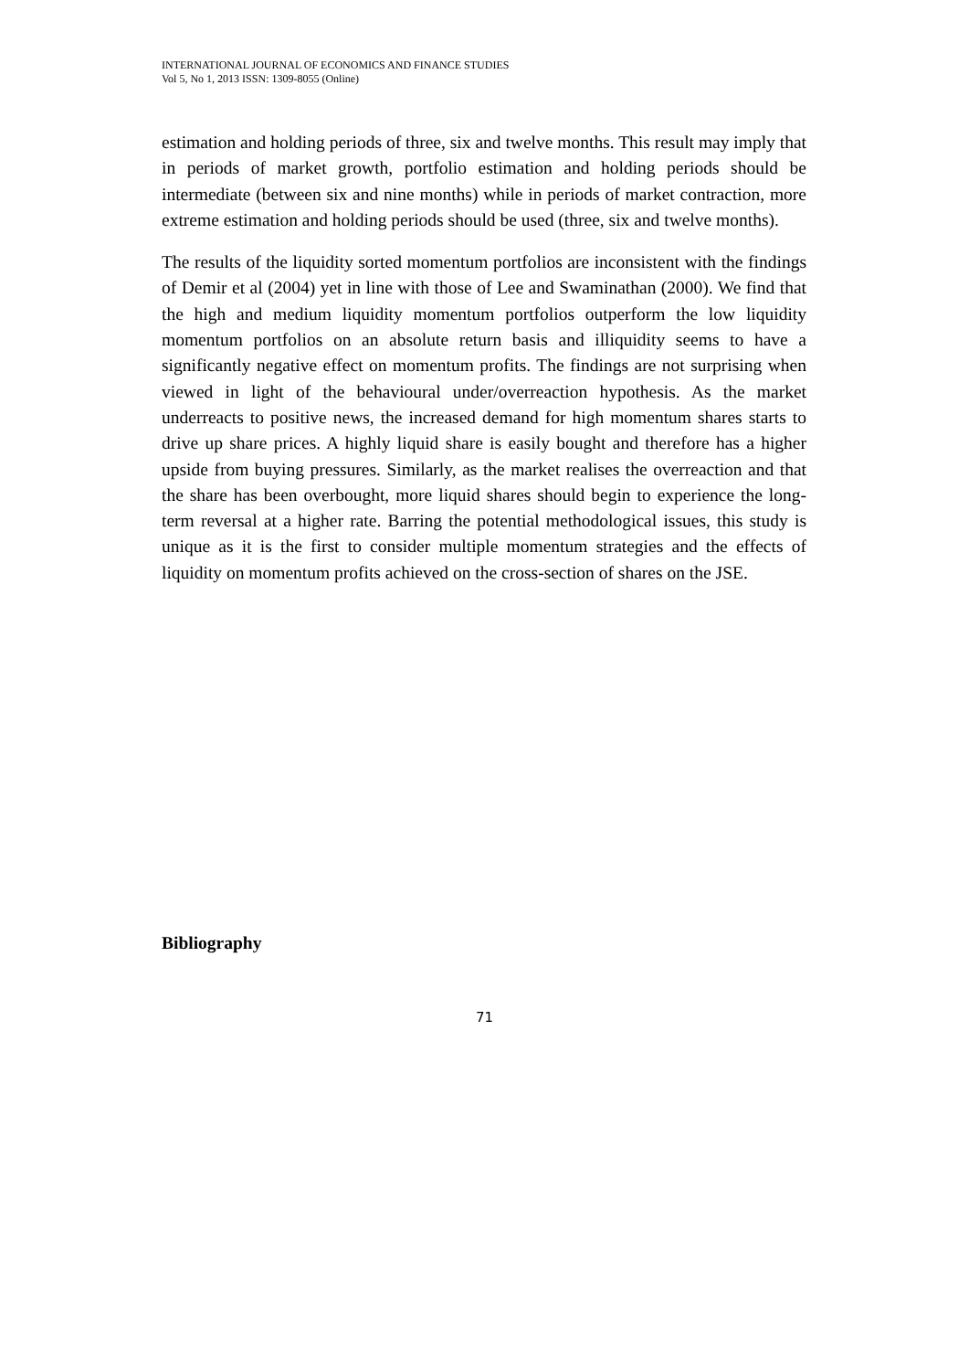INTERNATIONAL JOURNAL OF ECONOMICS AND FINANCE STUDIES
Vol 5, No 1, 2013 ISSN: 1309-8055 (Online)
estimation and holding periods of three, six and twelve months. This result may imply that in periods of market growth, portfolio estimation and holding periods should be intermediate (between six and nine months) while in periods of market contraction, more extreme estimation and holding periods should be used (three, six and twelve months).
The results of the liquidity sorted momentum portfolios are inconsistent with the findings of Demir et al (2004) yet in line with those of Lee and Swaminathan (2000). We find that the high and medium liquidity momentum portfolios outperform the low liquidity momentum portfolios on an absolute return basis and illiquidity seems to have a significantly negative effect on momentum profits. The findings are not surprising when viewed in light of the behavioural under/overreaction hypothesis. As the market underreacts to positive news, the increased demand for high momentum shares starts to drive up share prices. A highly liquid share is easily bought and therefore has a higher upside from buying pressures. Similarly, as the market realises the overreaction and that the share has been overbought, more liquid shares should begin to experience the long-term reversal at a higher rate. Barring the potential methodological issues, this study is unique as it is the first to consider multiple momentum strategies and the effects of liquidity on momentum profits achieved on the cross-section of shares on the JSE.
Bibliography
71